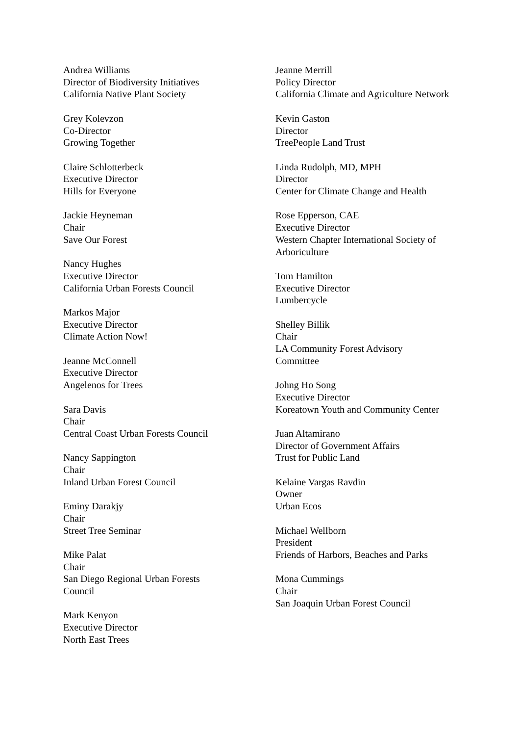Andrea Williams
Director of Biodiversity Initiatives
California Native Plant Society
Grey Kolevzon
Co-Director
Growing Together
Claire Schlotterbeck
Executive Director
Hills for Everyone
Jackie Heyneman
Chair
Save Our Forest
Nancy Hughes
Executive Director
California Urban Forests Council
Markos Major
Executive Director
Climate Action Now!
Jeanne McConnell
Executive Director
Angelenos for Trees
Sara Davis
Chair
Central Coast Urban Forests Council
Nancy Sappington
Chair
Inland Urban Forest Council
Eminy Darakjy
Chair
Street Tree Seminar
Mike Palat
Chair
San Diego Regional Urban Forests Council
Mark Kenyon
Executive Director
North East Trees
Jeanne Merrill
Policy Director
California Climate and Agriculture Network
Kevin Gaston
Director
TreePeople Land Trust
Linda Rudolph, MD, MPH
Director
Center for Climate Change and Health
Rose Epperson, CAE
Executive Director
Western Chapter International Society of Arboriculture
Tom Hamilton
Executive Director
Lumbercycle
Shelley Billik
Chair
LA Community Forest Advisory
Committee
Johng Ho Song
Executive Director
Koreatown Youth and Community Center
Juan Altamirano
Director of Government Affairs
Trust for Public Land
Kelaine Vargas Ravdin
Owner
Urban Ecos
Michael Wellborn
President
Friends of Harbors, Beaches and Parks
Mona Cummings
Chair
San Joaquin Urban Forest Council